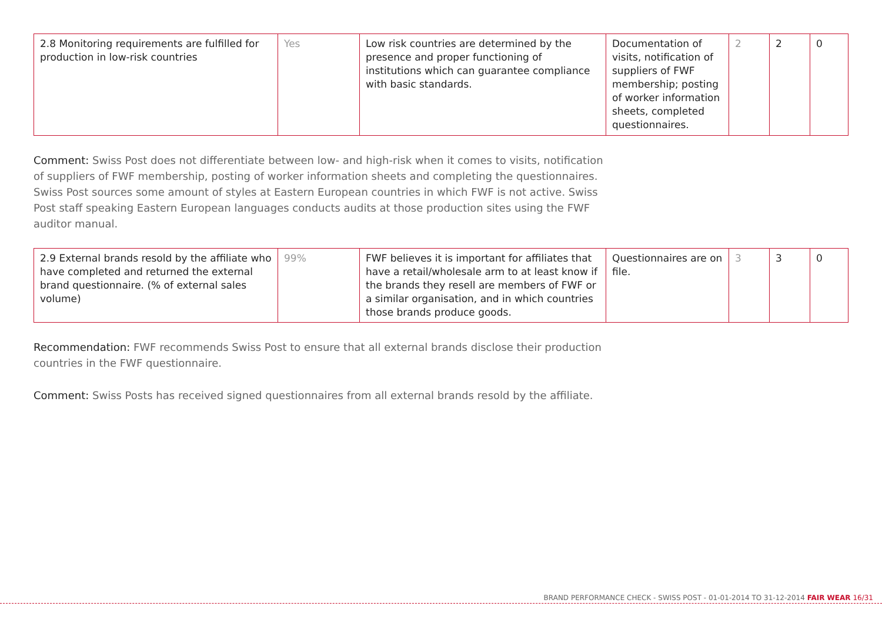| 2.8 Monitoring requirements are fulfilled for production in low-risk countries | Yes | Low risk countries are determined by the presence and proper functioning of institutions which can guarantee compliance with basic standards. | Documentation of visits, notification of suppliers of FWF membership; posting of worker information sheets, completed questionnaires. | 2 | 2 | 0 |
Comment: Swiss Post does not differentiate between low- and high-risk when it comes to visits, notification of suppliers of FWF membership, posting of worker information sheets and completing the questionnaires. Swiss Post sources some amount of styles at Eastern European countries in which FWF is not active. Swiss Post staff speaking Eastern European languages conducts audits at those production sites using the FWF auditor manual.
| 2.9 External brands resold by the affiliate who have completed and returned the external brand questionnaire. (% of external sales volume) | 99% | FWF believes it is important for affiliates that have a retail/wholesale arm to at least know if the brands they resell are members of FWF or a similar organisation, and in which countries those brands produce goods. | Questionnaires are on file. | 3 | 3 | 0 |
Recommendation: FWF recommends Swiss Post to ensure that all external brands disclose their production countries in the FWF questionnaire.
Comment: Swiss Posts has received signed questionnaires from all external brands resold by the affiliate.
BRAND PERFORMANCE CHECK - SWISS POST - 01-01-2014 TO 31-12-2014 FAIR WEAR 16/31